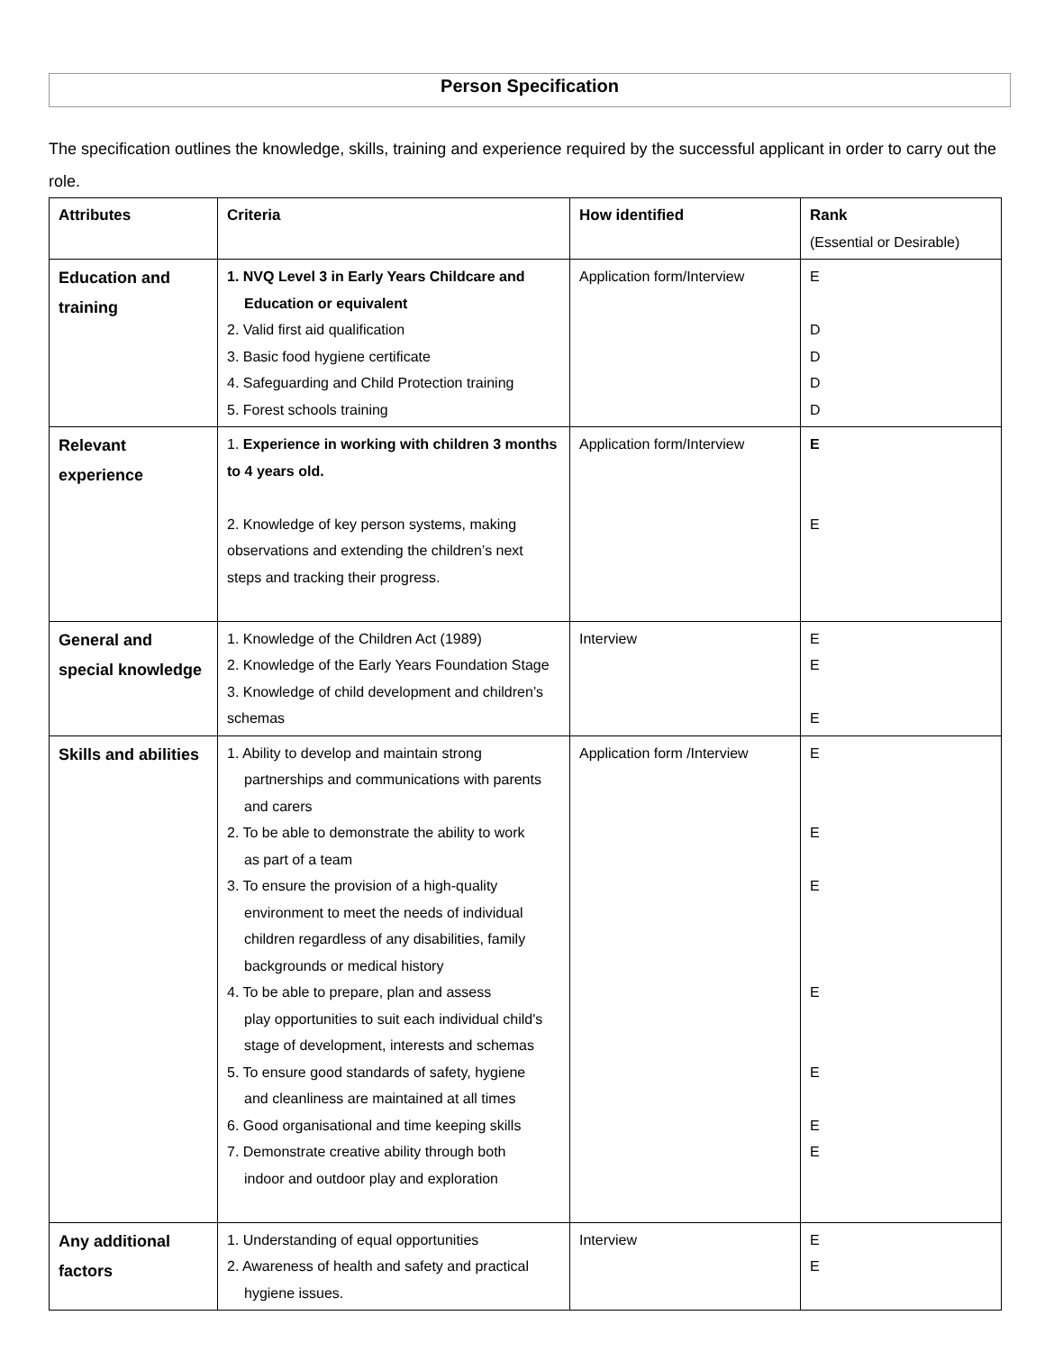Person Specification
The specification outlines the knowledge, skills, training and experience required by the successful applicant in order to carry out the role.
| Attributes | Criteria | How identified | Rank (Essential or Desirable) |
| --- | --- | --- | --- |
| Education and training | 1. NVQ Level 3 in Early Years Childcare and Education or equivalent 2. Valid first aid qualification 3. Basic food hygiene certificate 4. Safeguarding and Child Protection training 5. Forest schools training | Application form/Interview | E D D D D |
| Relevant experience | 1. Experience in working with children 3 months to 4 years old. 2. Knowledge of key person systems, making observations and extending the children’s next steps and tracking their progress. | Application form/Interview | E E |
| General and special knowledge | 1. Knowledge of the Children Act (1989) 2. Knowledge of the Early Years Foundation Stage 3. Knowledge of child development and children’s schemas | Interview | E E E |
| Skills and abilities | 1. Ability to develop and maintain strong partnerships and communications with parents and carers 2. To be able to demonstrate the ability to work as part of a team 3. To ensure the provision of a high-quality environment to meet the needs of individual children regardless of any disabilities, family backgrounds or medical history 4. To be able to prepare, plan and assess play opportunities to suit each individual child's stage of development, interests and schemas 5. To ensure good standards of safety, hygiene and cleanliness are maintained at all times 6. Good organisational and time keeping skills 7. Demonstrate creative ability through both indoor and outdoor play and exploration | Application form /Interview | E E E E E E E |
| Any additional factors | 1. Understanding of equal opportunities 2. Awareness of health and safety and practical hygiene issues. | Interview | E E |